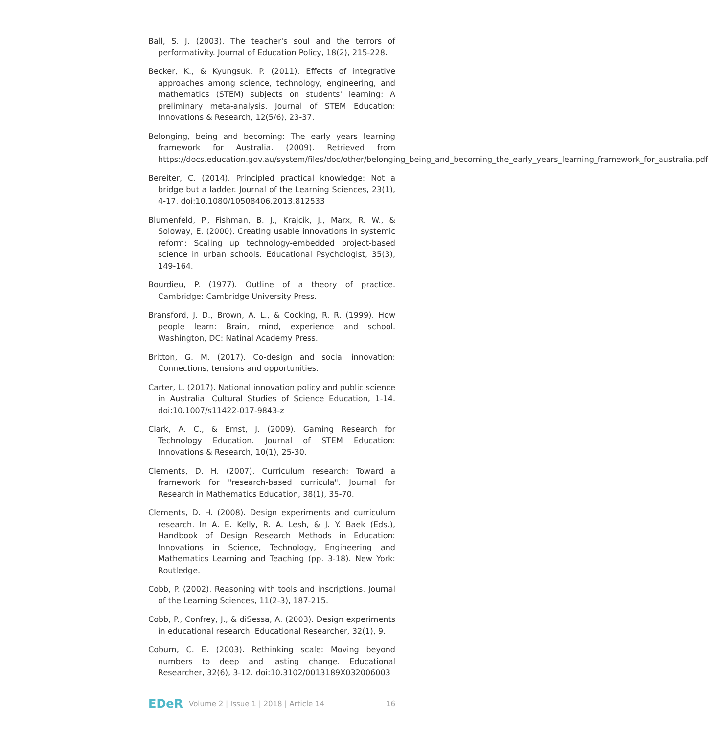Ball, S. J. (2003). The teacher's soul and the terrors of performativity. Journal of Education Policy, 18(2), 215-228.
Becker, K., & Kyungsuk, P. (2011). Effects of integrative approaches among science, technology, engineering, and mathematics (STEM) subjects on students' learning: A preliminary meta-analysis. Journal of STEM Education: Innovations & Research, 12(5/6), 23-37.
Belonging, being and becoming: The early years learning framework for Australia. (2009). Retrieved from https://docs.education.gov.au/system/files/doc/other/belonging_being_and_becoming_the_early_years_learning_framework_for_australia.pdf
Bereiter, C. (2014). Principled practical knowledge: Not a bridge but a ladder. Journal of the Learning Sciences, 23(1), 4-17. doi:10.1080/10508406.2013.812533
Blumenfeld, P., Fishman, B. J., Krajcik, J., Marx, R. W., & Soloway, E. (2000). Creating usable innovations in systemic reform: Scaling up technology-embedded project-based science in urban schools. Educational Psychologist, 35(3), 149-164.
Bourdieu, P. (1977). Outline of a theory of practice. Cambridge: Cambridge University Press.
Bransford, J. D., Brown, A. L., & Cocking, R. R. (1999). How people learn: Brain, mind, experience and school. Washington, DC: Natinal Academy Press.
Britton, G. M. (2017). Co-design and social innovation: Connections, tensions and opportunities.
Carter, L. (2017). National innovation policy and public science in Australia. Cultural Studies of Science Education, 1-14. doi:10.1007/s11422-017-9843-z
Clark, A. C., & Ernst, J. (2009). Gaming Research for Technology Education. Journal of STEM Education: Innovations & Research, 10(1), 25-30.
Clements, D. H. (2007). Curriculum research: Toward a framework for "research-based curricula". Journal for Research in Mathematics Education, 38(1), 35-70.
Clements, D. H. (2008). Design experiments and curriculum research. In A. E. Kelly, R. A. Lesh, & J. Y. Baek (Eds.), Handbook of Design Research Methods in Education: Innovations in Science, Technology, Engineering and Mathematics Learning and Teaching (pp. 3-18). New York: Routledge.
Cobb, P. (2002). Reasoning with tools and inscriptions. Journal of the Learning Sciences, 11(2-3), 187-215.
Cobb, P., Confrey, J., & diSessa, A. (2003). Design experiments in educational research. Educational Researcher, 32(1), 9.
Coburn, C. E. (2003). Rethinking scale: Moving beyond numbers to deep and lasting change. Educational Researcher, 32(6), 3-12. doi:10.3102/0013189X032006003
EDeR Volume 2 | Issue 1 | 2018 | Article 14 16